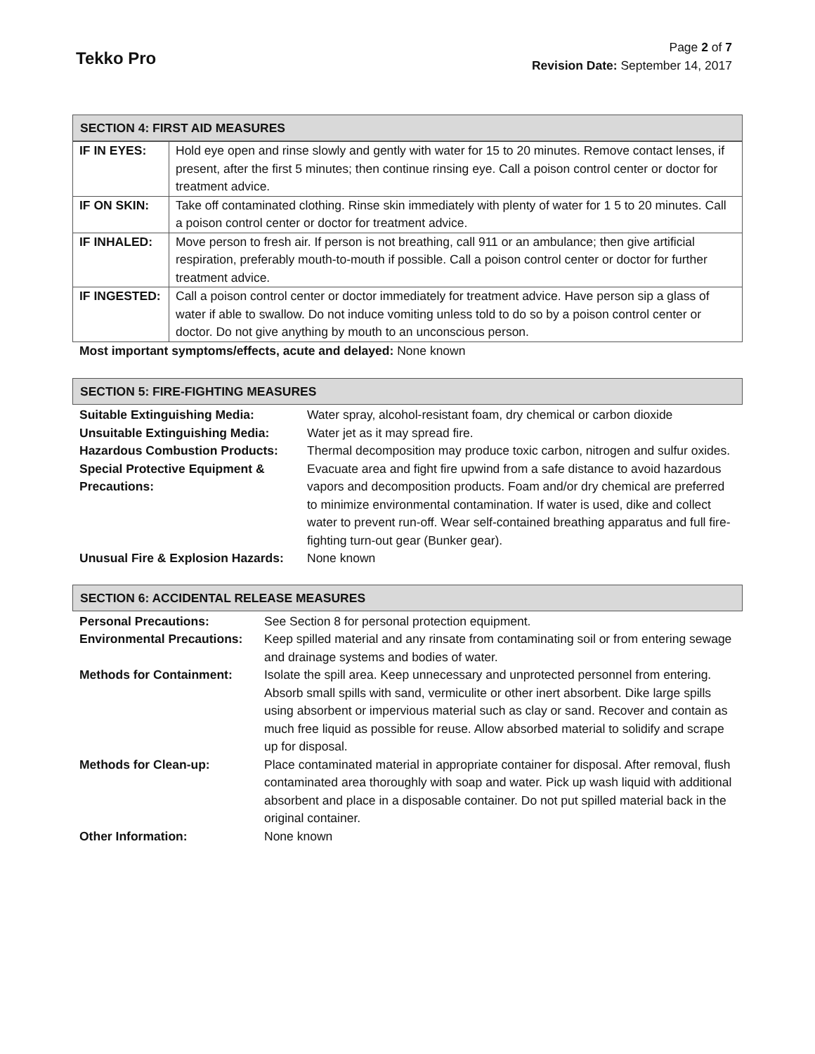Tekko Pro
Page 2 of 7
Revision Date: September 14, 2017
SECTION 4: FIRST AID MEASURES
| IF IN EYES: | Hold eye open and rinse slowly and gently with water for 15 to 20 minutes. Remove contact lenses, if present, after the first 5 minutes; then continue rinsing eye. Call a poison control center or doctor for treatment advice. |
| IF ON SKIN: | Take off contaminated clothing. Rinse skin immediately with plenty of water for 1 5 to 20 minutes. Call a poison control center or doctor for treatment advice. |
| IF INHALED: | Move person to fresh air. If person is not breathing, call 911 or an ambulance; then give artificial respiration, preferably mouth-to-mouth if possible. Call a poison control center or doctor for further treatment advice. |
| IF INGESTED: | Call a poison control center or doctor immediately for treatment advice. Have person sip a glass of water if able to swallow. Do not induce vomiting unless told to do so by a poison control center or doctor. Do not give anything by mouth to an unconscious person. |
Most important symptoms/effects, acute and delayed: None known
SECTION 5: FIRE-FIGHTING MEASURES
| Suitable Extinguishing Media: | Water spray, alcohol-resistant foam, dry chemical or carbon dioxide |
| Unsuitable Extinguishing Media: | Water jet as it may spread fire. |
| Hazardous Combustion Products: | Thermal decomposition may produce toxic carbon, nitrogen and sulfur oxides. |
| Special Protective Equipment & Precautions: | Evacuate area and fight fire upwind from a safe distance to avoid hazardous vapors and decomposition products. Foam and/or dry chemical are preferred to minimize environmental contamination. If water is used, dike and collect water to prevent run-off. Wear self-contained breathing apparatus and full fire-fighting turn-out gear (Bunker gear). |
| Unusual Fire & Explosion Hazards: | None known |
SECTION 6: ACCIDENTAL RELEASE MEASURES
| Personal Precautions: | See Section 8 for personal protection equipment. |
| Environmental Precautions: | Keep spilled material and any rinsate from contaminating soil or from entering sewage and drainage systems and bodies of water. |
| Methods for Containment: | Isolate the spill area. Keep unnecessary and unprotected personnel from entering. Absorb small spills with sand, vermiculite or other inert absorbent. Dike large spills using absorbent or impervious material such as clay or sand. Recover and contain as much free liquid as possible for reuse. Allow absorbed material to solidify and scrape up for disposal. |
| Methods for Clean-up: | Place contaminated material in appropriate container for disposal. After removal, flush contaminated area thoroughly with soap and water. Pick up wash liquid with additional absorbent and place in a disposable container. Do not put spilled material back in the original container. |
| Other Information: | None known |